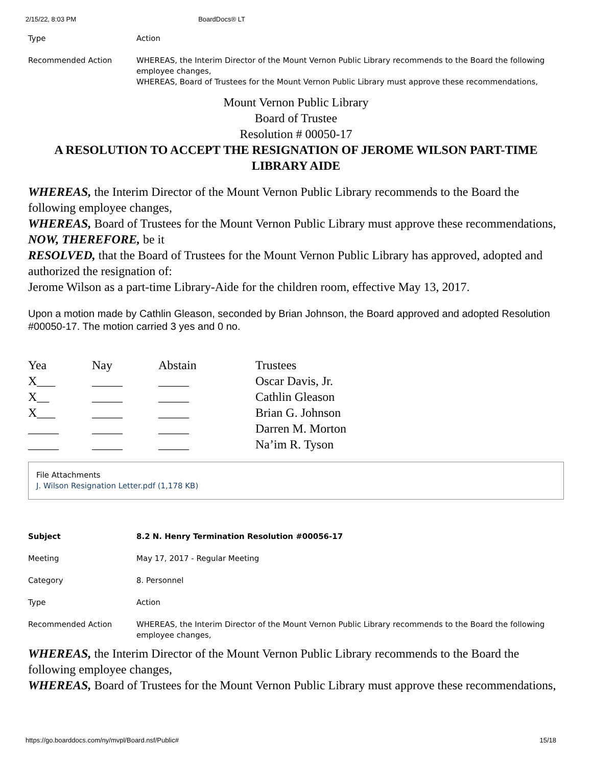2/15/22, 8:03 PM BoardDocs® LT
Type Action
Recommended Action WHEREAS, the Interim Director of the Mount Vernon Public Library recommends to the Board the following employee changes,
WHEREAS, Board of Trustees for the Mount Vernon Public Library must approve these recommendations,
Mount Vernon Public Library
Board of Trustee
Resolution # 00050-17
A RESOLUTION TO ACCEPT THE RESIGNATION OF JEROME WILSON PART-TIME LIBRARY AIDE
WHEREAS, the Interim Director of the Mount Vernon Public Library recommends to the Board the following employee changes,
WHEREAS, Board of Trustees for the Mount Vernon Public Library must approve these recommendations,
NOW, THEREFORE, be it
RESOLVED, that the Board of Trustees for the Mount Vernon Public Library has approved, adopted and authorized the resignation of:
Jerome Wilson as a part-time Library-Aide for the children room, effective May 13, 2017.
Upon a motion made by Cathlin Gleason, seconded by Brian Johnson, the Board approved and adopted Resolution #00050-17. The motion carried 3 yes and 0 no.
| Yea | Nay | Abstain | Trustees |
| X___ | _____ | _____ | Oscar Davis, Jr. |
| X__ | _____ | _____ | Cathlin Gleason |
| X___ | _____ | _____ | Brian G. Johnson |
| _____ | _____ | _____ | Darren M. Morton |
| _____ | _____ | _____ | Na’im R. Tyson |
File Attachments
J. Wilson Resignation Letter.pdf (1,178 KB)
Subject 8.2 N. Henry Termination Resolution #00056-17
Meeting May 17, 2017 - Regular Meeting
Category 8. Personnel
Type Action
Recommended Action WHEREAS, the Interim Director of the Mount Vernon Public Library recommends to the Board the following employee changes,
WHEREAS, the Interim Director of the Mount Vernon Public Library recommends to the Board the following employee changes,
WHEREAS, Board of Trustees for the Mount Vernon Public Library must approve these recommendations,
https://go.boarddocs.com/ny/mvpl/Board.nsf/Public# 15/18